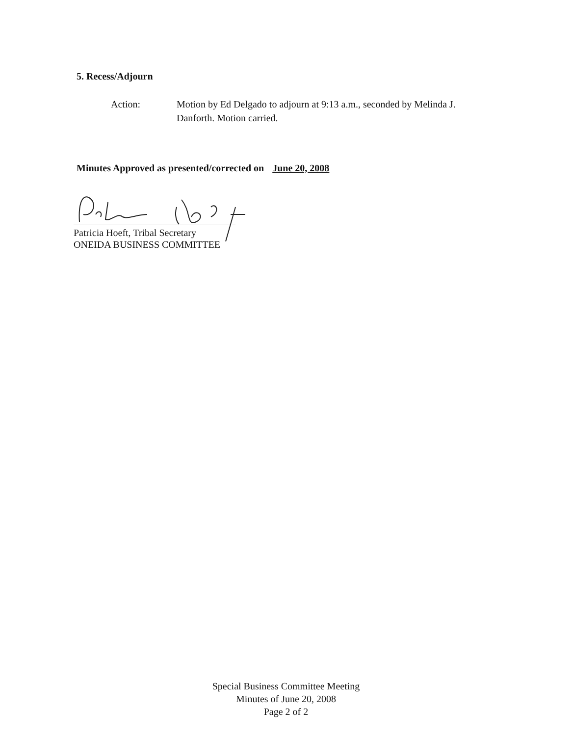5. Recess/Adjourn
Action: Motion by Ed Delgado to adjourn at 9:13 a.m., seconded by Melinda J. Danforth. Motion carried.
Minutes Approved as presented/corrected on June 20, 2008
Patricia Hoeft, Tribal Secretary
ONEIDA BUSINESS COMMITTEE
Special Business Committee Meeting
Minutes of June 20, 2008
Page 2 of 2